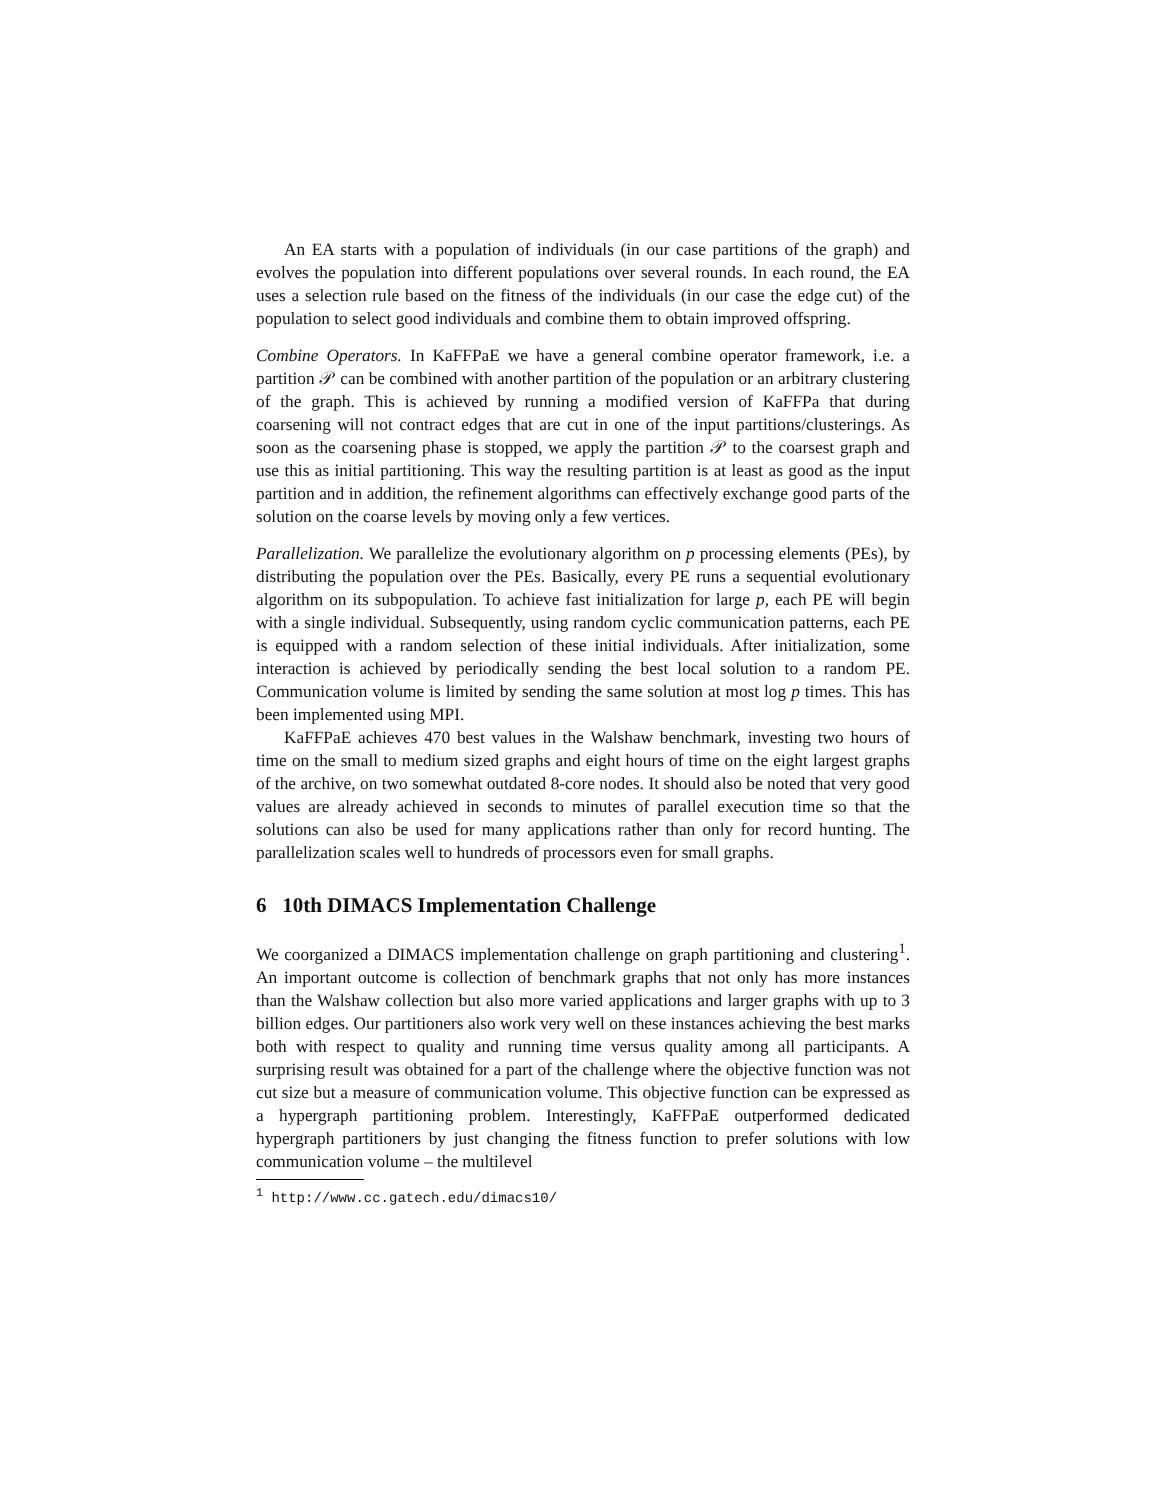An EA starts with a population of individuals (in our case partitions of the graph) and evolves the population into different populations over several rounds. In each round, the EA uses a selection rule based on the fitness of the individuals (in our case the edge cut) of the population to select good individuals and combine them to obtain improved offspring.
Combine Operators. In KaFFPaE we have a general combine operator framework, i.e. a partition 𝒫 can be combined with another partition of the population or an arbitrary clustering of the graph. This is achieved by running a modified version of KaFFPa that during coarsening will not contract edges that are cut in one of the input partitions/clusterings. As soon as the coarsening phase is stopped, we apply the partition 𝒫 to the coarsest graph and use this as initial partitioning. This way the resulting partition is at least as good as the input partition and in addition, the refinement algorithms can effectively exchange good parts of the solution on the coarse levels by moving only a few vertices.
Parallelization. We parallelize the evolutionary algorithm on p processing elements (PEs), by distributing the population over the PEs. Basically, every PE runs a sequential evolutionary algorithm on its subpopulation. To achieve fast initialization for large p, each PE will begin with a single individual. Subsequently, using random cyclic communication patterns, each PE is equipped with a random selection of these initial individuals. After initialization, some interaction is achieved by periodically sending the best local solution to a random PE. Communication volume is limited by sending the same solution at most log p times. This has been implemented using MPI.
KaFFPaE achieves 470 best values in the Walshaw benchmark, investing two hours of time on the small to medium sized graphs and eight hours of time on the eight largest graphs of the archive, on two somewhat outdated 8-core nodes. It should also be noted that very good values are already achieved in seconds to minutes of parallel execution time so that the solutions can also be used for many applications rather than only for record hunting. The parallelization scales well to hundreds of processors even for small graphs.
6 10th DIMACS Implementation Challenge
We coorganized a DIMACS implementation challenge on graph partitioning and clustering<sup>1</sup>. An important outcome is collection of benchmark graphs that not only has more instances than the Walshaw collection but also more varied applications and larger graphs with up to 3 billion edges. Our partitioners also work very well on these instances achieving the best marks both with respect to quality and running time versus quality among all participants. A surprising result was obtained for a part of the challenge where the objective function was not cut size but a measure of communication volume. This objective function can be expressed as a hypergraph partitioning problem. Interestingly, KaFFPaE outperformed dedicated hypergraph partitioners by just changing the fitness function to prefer solutions with low communication volume – the multilevel
<sup>1</sup> http://www.cc.gatech.edu/dimacs10/